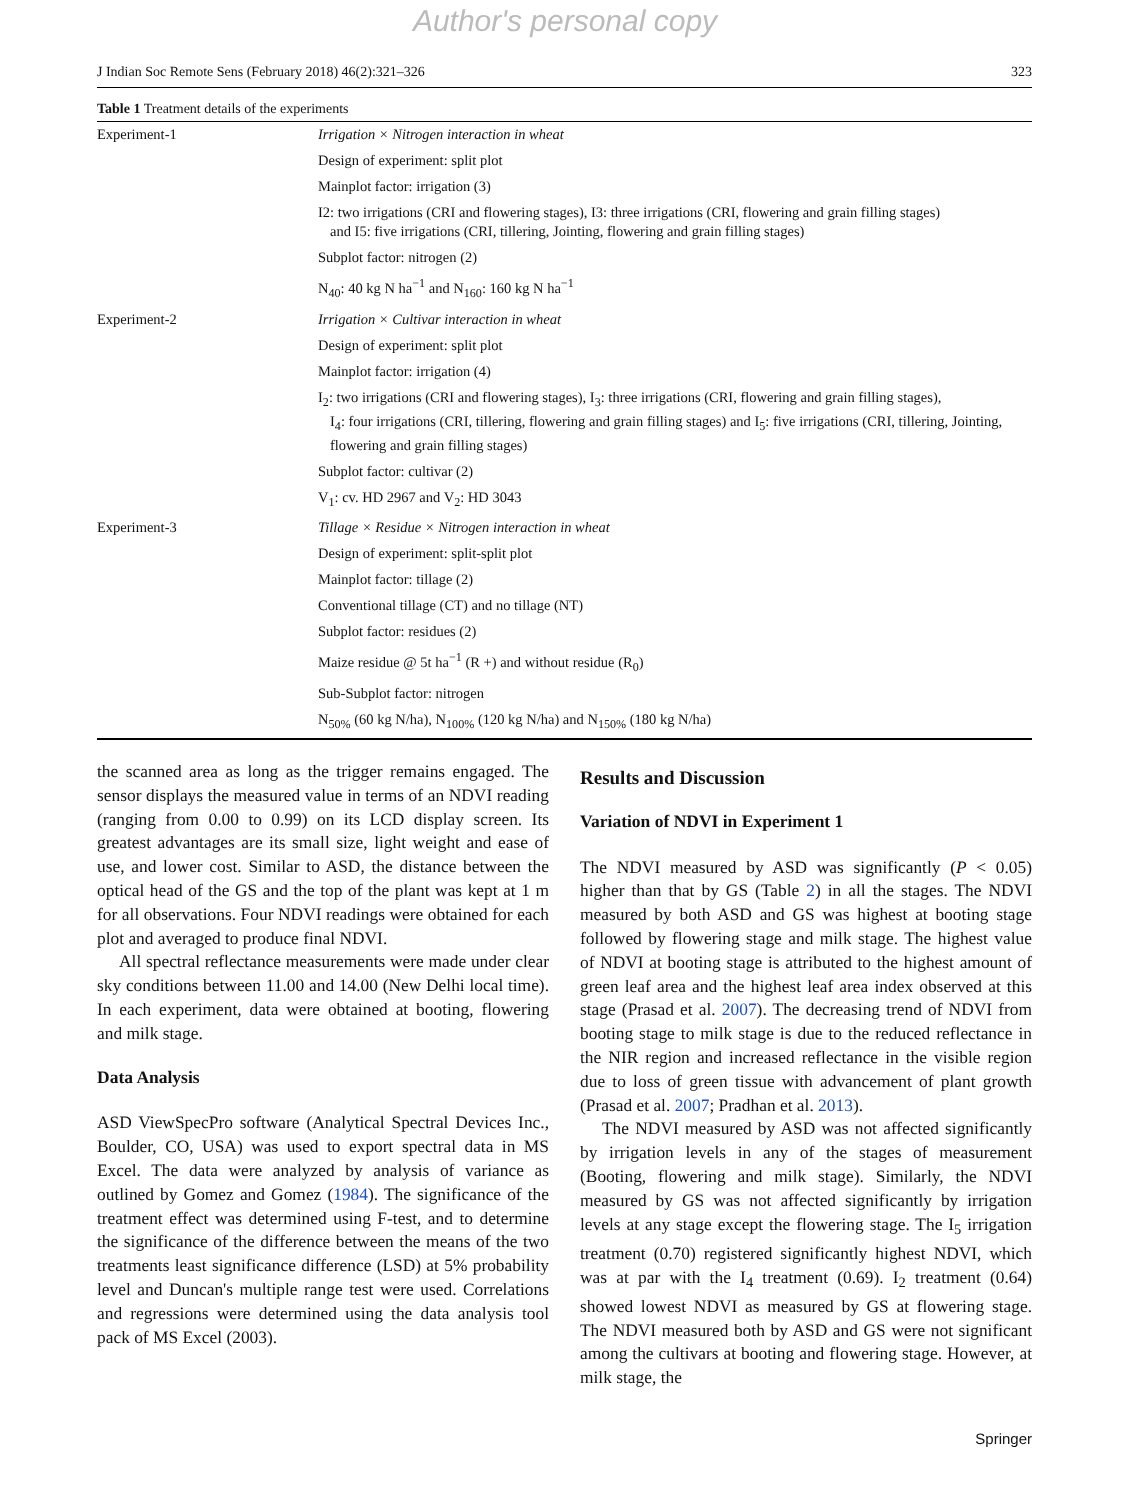Author's personal copy
J Indian Soc Remote Sens (February 2018) 46(2):321–326 323
Table 1 Treatment details of the experiments
| Experiment-1 | Irrigation × Nitrogen interaction in wheat |
| | Design of experiment: split plot |
| | Mainplot factor: irrigation (3) |
| | I2: two irrigations (CRI and flowering stages), I3: three irrigations (CRI, flowering and grain filling stages) and I5: five irrigations (CRI, tillering, Jointing, flowering and grain filling stages) |
| | Subplot factor: nitrogen (2) |
| | N<sub>40</sub>: 40 kg N ha<sup>−1</sup> and N<sub>160</sub>: 160 kg N ha<sup>−1</sup> |
| Experiment-2 | Irrigation × Cultivar interaction in wheat |
| | Design of experiment: split plot |
| | Mainplot factor: irrigation (4) |
| | I<sub>2</sub>: two irrigations (CRI and flowering stages), I<sub>3</sub>: three irrigations (CRI, flowering and grain filling stages), I<sub>4</sub>: four irrigations (CRI, tillering, flowering and grain filling stages) and I<sub>5</sub>: five irrigations (CRI, tillering, Jointing, flowering and grain filling stages) |
| | Subplot factor: cultivar (2) |
| | V<sub>1</sub>: cv. HD 2967 and V<sub>2</sub>: HD 3043 |
| Experiment-3 | Tillage × Residue × Nitrogen interaction in wheat |
| | Design of experiment: split-split plot |
| | Mainplot factor: tillage (2) |
| | Conventional tillage (CT) and no tillage (NT) |
| | Subplot factor: residues (2) |
| | Maize residue @ 5t ha<sup>−1</sup> (R +) and without residue (R<sub>0</sub>) |
| | Sub-Subplot factor: nitrogen |
| | N<sub>50%</sub> (60 kg N/ha), N<sub>100%</sub> (120 kg N/ha) and N<sub>150%</sub> (180 kg N/ha) |
the scanned area as long as the trigger remains engaged. The sensor displays the measured value in terms of an NDVI reading (ranging from 0.00 to 0.99) on its LCD display screen. Its greatest advantages are its small size, light weight and ease of use, and lower cost. Similar to ASD, the distance between the optical head of the GS and the top of the plant was kept at 1 m for all observations. Four NDVI readings were obtained for each plot and averaged to produce final NDVI.
All spectral reflectance measurements were made under clear sky conditions between 11.00 and 14.00 (New Delhi local time). In each experiment, data were obtained at booting, flowering and milk stage.
Data Analysis
ASD ViewSpecPro software (Analytical Spectral Devices Inc., Boulder, CO, USA) was used to export spectral data in MS Excel. The data were analyzed by analysis of variance as outlined by Gomez and Gomez (1984). The significance of the treatment effect was determined using F-test, and to determine the significance of the difference between the means of the two treatments least significance difference (LSD) at 5% probability level and Duncan's multiple range test were used. Correlations and regressions were determined using the data analysis tool pack of MS Excel (2003).
Results and Discussion
Variation of NDVI in Experiment 1
The NDVI measured by ASD was significantly (P < 0.05) higher than that by GS (Table 2) in all the stages. The NDVI measured by both ASD and GS was highest at booting stage followed by flowering stage and milk stage. The highest value of NDVI at booting stage is attributed to the highest amount of green leaf area and the highest leaf area index observed at this stage (Prasad et al. 2007). The decreasing trend of NDVI from booting stage to milk stage is due to the reduced reflectance in the NIR region and increased reflectance in the visible region due to loss of green tissue with advancement of plant growth (Prasad et al. 2007; Pradhan et al. 2013).
The NDVI measured by ASD was not affected significantly by irrigation levels in any of the stages of measurement (Booting, flowering and milk stage). Similarly, the NDVI measured by GS was not affected significantly by irrigation levels at any stage except the flowering stage. The I<sub>5</sub> irrigation treatment (0.70) registered significantly highest NDVI, which was at par with the I<sub>4</sub> treatment (0.69). I<sub>2</sub> treatment (0.64) showed lowest NDVI as measured by GS at flowering stage. The NDVI measured both by ASD and GS were not significant among the cultivars at booting and flowering stage. However, at milk stage, the
Springer